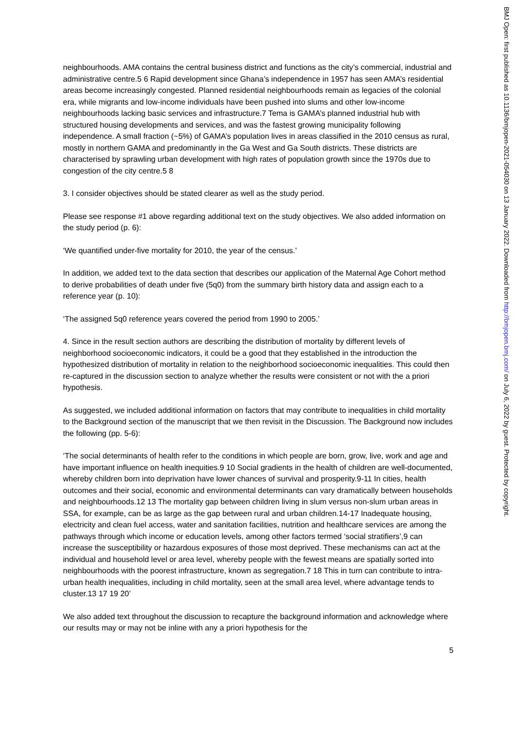neighbourhoods. AMA contains the central business district and functions as the city’s commercial, industrial and administrative centre.5 6 Rapid development since Ghana’s independence in 1957 has seen AMA’s residential areas become increasingly congested. Planned residential neighbourhoods remain as legacies of the colonial era, while migrants and low-income individuals have been pushed into slums and other low-income neighbourhoods lacking basic services and infrastructure.7 Tema is GAMA’s planned industrial hub with structured housing developments and services, and was the fastest growing municipality following independence. A small fraction (~5%) of GAMA’s population lives in areas classified in the 2010 census as rural, mostly in northern GAMA and predominantly in the Ga West and Ga South districts. These districts are characterised by sprawling urban development with high rates of population growth since the 1970s due to congestion of the city centre.5 8
3. I consider objectives should be stated clearer as well as the study period.
Please see response #1 above regarding additional text on the study objectives. We also added information on the study period (p. 6):
‘We quantified under-five mortality for 2010, the year of the census.’
In addition, we added text to the data section that describes our application of the Maternal Age Cohort method to derive probabilities of death under five (5q0) from the summary birth history data and assign each to a reference year (p. 10):
‘The assigned 5q0 reference years covered the period from 1990 to 2005.’
4. Since in the result section authors are describing the distribution of mortality by different levels of neighborhood socioeconomic indicators, it could be a good that they established in the introduction the hypothesized distribution of mortality in relation to the neighborhood socioeconomic inequalities. This could then re-captured in the discussion section to analyze whether the results were consistent or not with the a priori hypothesis.
As suggested, we included additional information on factors that may contribute to inequalities in child mortality to the Background section of the manuscript that we then revisit in the Discussion. The Background now includes the following (pp. 5-6):
‘The social determinants of health refer to the conditions in which people are born, grow, live, work and age and have important influence on health inequities.9 10 Social gradients in the health of children are well-documented, whereby children born into deprivation have lower chances of survival and prosperity.9-11 In cities, health outcomes and their social, economic and environmental determinants can vary dramatically between households and neighbourhoods.12 13 The mortality gap between children living in slum versus non-slum urban areas in SSA, for example, can be as large as the gap between rural and urban children.14-17 Inadequate housing, electricity and clean fuel access, water and sanitation facilities, nutrition and healthcare services are among the pathways through which income or education levels, among other factors termed ‘social stratifiers’,9 can increase the susceptibility or hazardous exposures of those most deprived. These mechanisms can act at the individual and household level or area level, whereby people with the fewest means are spatially sorted into neighbourhoods with the poorest infrastructure, known as segregation.7 18 This in turn can contribute to intra-urban health inequalities, including in child mortality, seen at the small area level, where advantage tends to cluster.13 17 19 20’
We also added text throughout the discussion to recapture the background information and acknowledge where our results may or may not be inline with any a priori hypothesis for the
5
BMJ Open: first published as 10.1136/bmjopen-2021-054030 on 13 January 2022. Downloaded from http://bmjopen.bmj.com/ on July 6, 2022 by guest. Protected by copyright.